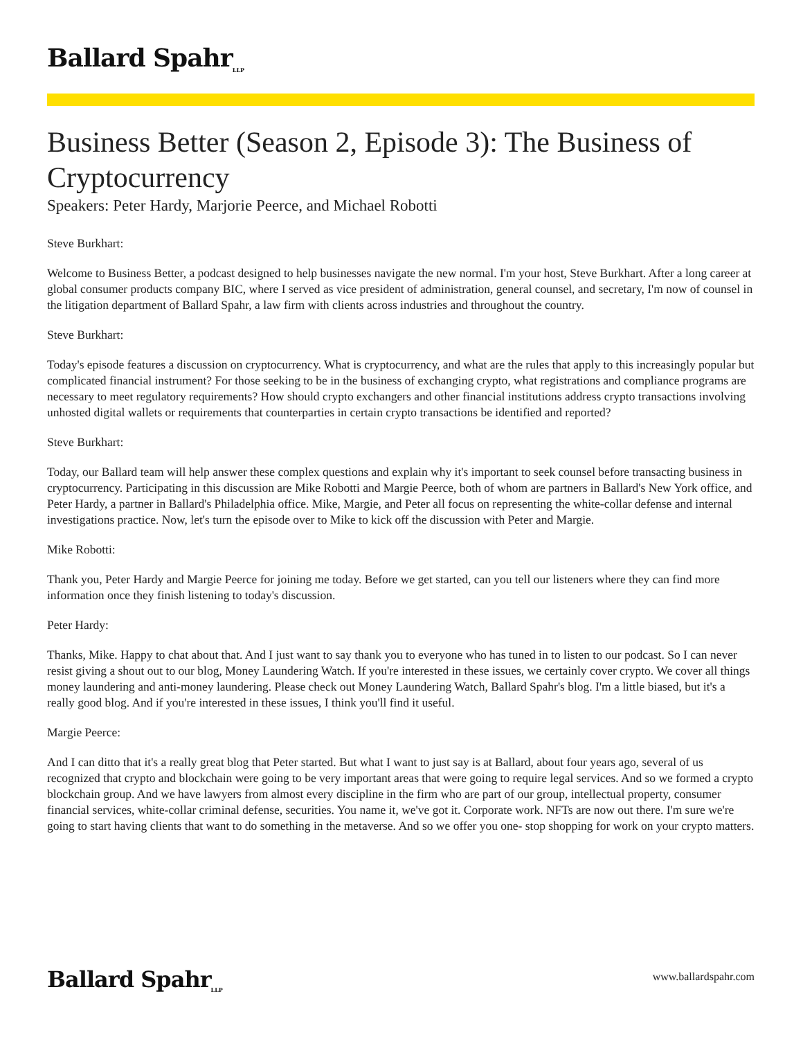Ballard Spahr<sub>LLP</sub>
Business Better (Season 2, Episode 3): The Business of Cryptocurrency
Speakers: Peter Hardy, Marjorie Peerce, and Michael Robotti
Steve Burkhart:
Welcome to Business Better, a podcast designed to help businesses navigate the new normal. I'm your host, Steve Burkhart. After a long career at global consumer products company BIC, where I served as vice president of administration, general counsel, and secretary, I'm now of counsel in the litigation department of Ballard Spahr, a law firm with clients across industries and throughout the country.
Steve Burkhart:
Today's episode features a discussion on cryptocurrency. What is cryptocurrency, and what are the rules that apply to this increasingly popular but complicated financial instrument? For those seeking to be in the business of exchanging crypto, what registrations and compliance programs are necessary to meet regulatory requirements? How should crypto exchangers and other financial institutions address crypto transactions involving unhosted digital wallets or requirements that counterparties in certain crypto transactions be identified and reported?
Steve Burkhart:
Today, our Ballard team will help answer these complex questions and explain why it's important to seek counsel before transacting business in cryptocurrency. Participating in this discussion are Mike Robotti and Margie Peerce, both of whom are partners in Ballard's New York office, and Peter Hardy, a partner in Ballard's Philadelphia office. Mike, Margie, and Peter all focus on representing the white-collar defense and internal investigations practice. Now, let's turn the episode over to Mike to kick off the discussion with Peter and Margie.
Mike Robotti:
Thank you, Peter Hardy and Margie Peerce for joining me today. Before we get started, can you tell our listeners where they can find more information once they finish listening to today's discussion.
Peter Hardy:
Thanks, Mike. Happy to chat about that. And I just want to say thank you to everyone who has tuned in to listen to our podcast. So I can never resist giving a shout out to our blog, Money Laundering Watch. If you're interested in these issues, we certainly cover crypto. We cover all things money laundering and anti-money laundering. Please check out Money Laundering Watch, Ballard Spahr's blog. I'm a little biased, but it's a really good blog. And if you're interested in these issues, I think you'll find it useful.
Margie Peerce:
And I can ditto that it's a really great blog that Peter started. But what I want to just say is at Ballard, about four years ago, several of us recognized that crypto and blockchain were going to be very important areas that were going to require legal services. And so we formed a crypto blockchain group. And we have lawyers from almost every discipline in the firm who are part of our group, intellectual property, consumer financial services, white-collar criminal defense, securities. You name it, we've got it. Corporate work. NFTs are now out there. I'm sure we're going to start having clients that want to do something in the metaverse. And so we offer you one- stop shopping for work on your crypto matters.
Ballard Spahr<sub>LLP</sub>
www.ballardspahr.com